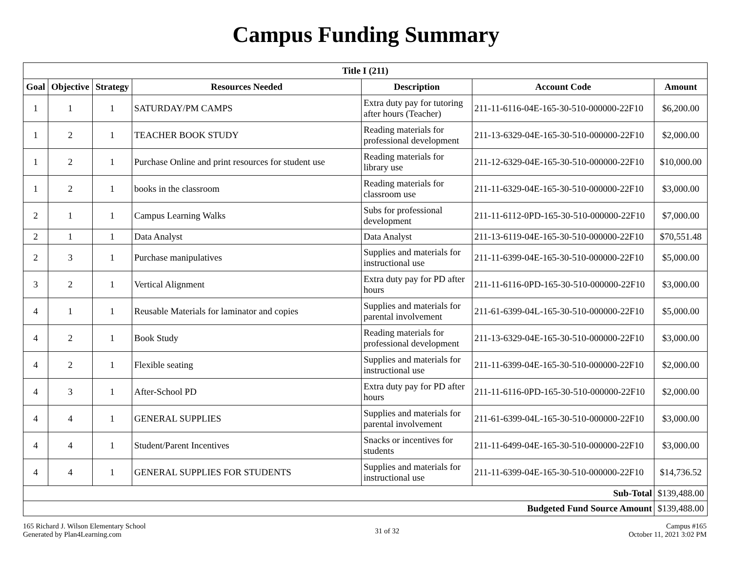Campus Funding Summary
| Title I (211) | | | | | | |
| --- | --- | --- | --- | --- | --- | --- |
| Goal | Objective | Strategy | Resources Needed | Description | Account Code | Amount |
| 1 | 1 | 1 | SATURDAY/PM CAMPS | Extra duty pay for tutoring after hours (Teacher) | 211-11-6116-04E-165-30-510-000000-22F10 | $6,200.00 |
| 1 | 2 | 1 | TEACHER BOOK STUDY | Reading materials for professional development | 211-13-6329-04E-165-30-510-000000-22F10 | $2,000.00 |
| 1 | 2 | 1 | Purchase Online and print resources for student use | Reading materials for library use | 211-12-6329-04E-165-30-510-000000-22F10 | $10,000.00 |
| 1 | 2 | 1 | books in the classroom | Reading materials for classroom use | 211-11-6329-04E-165-30-510-000000-22F10 | $3,000.00 |
| 2 | 1 | 1 | Campus Learning Walks | Subs for professional development | 211-11-6112-0PD-165-30-510-000000-22F10 | $7,000.00 |
| 2 | 1 | 1 | Data Analyst | Data Analyst | 211-13-6119-04E-165-30-510-000000-22F10 | $70,551.48 |
| 2 | 3 | 1 | Purchase manipulatives | Supplies and materials for instructional use | 211-11-6399-04E-165-30-510-000000-22F10 | $5,000.00 |
| 3 | 2 | 1 | Vertical Alignment | Extra duty pay for PD after hours | 211-11-6116-0PD-165-30-510-000000-22F10 | $3,000.00 |
| 4 | 1 | 1 | Reusable Materials for laminator and copies | Supplies and materials for parental involvement | 211-61-6399-04L-165-30-510-000000-22F10 | $5,000.00 |
| 4 | 2 | 1 | Book Study | Reading materials for professional development | 211-13-6329-04E-165-30-510-000000-22F10 | $3,000.00 |
| 4 | 2 | 1 | Flexible seating | Supplies and materials for instructional use | 211-11-6399-04E-165-30-510-000000-22F10 | $2,000.00 |
| 4 | 3 | 1 | After-School PD | Extra duty pay for PD after hours | 211-11-6116-0PD-165-30-510-000000-22F10 | $2,000.00 |
| 4 | 4 | 1 | GENERAL SUPPLIES | Supplies and materials for parental involvement | 211-61-6399-04L-165-30-510-000000-22F10 | $3,000.00 |
| 4 | 4 | 1 | Student/Parent Incentives | Snacks or incentives for students | 211-11-6499-04E-165-30-510-000000-22F10 | $3,000.00 |
| 4 | 4 | 1 | GENERAL SUPPLIES FOR STUDENTS | Supplies and materials for instructional use | 211-11-6399-04E-165-30-510-000000-22F10 | $14,736.52 |
| Sub-Total | | | | | | $139,488.00 |
| Budgeted Fund Source Amount | | | | | | $139,488.00 |
165 Richard J. Wilson Elementary School
Generated by Plan4Learning.com
31 of 32
Campus #165
October 11, 2021 3:02 PM